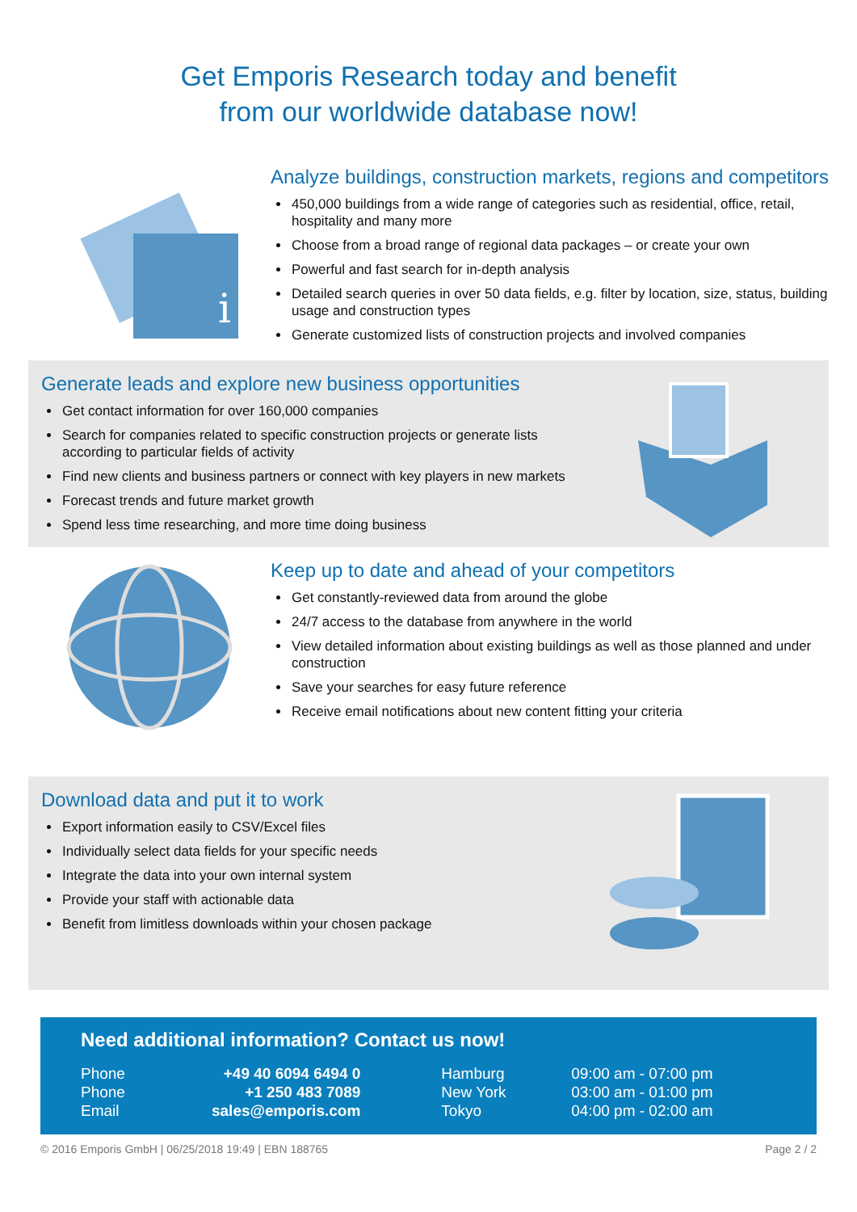Get Emporis Research today and benefit
from our worldwide database now!
i
Analyze buildings, construction markets, regions and competitors
450,000 buildings from a wide range of categories such as residential, office, retail, hospitality and many more
Choose from a broad range of regional data packages – or create your own
Powerful and fast search for in-depth analysis
Detailed search queries in over 50 data fields, e.g. filter by location, size, status, building usage and construction types
Generate customized lists of construction projects and involved companies
Generate leads and explore new business opportunities
Get contact information for over 160,000 companies
Search for companies related to specific construction projects or generate lists according to particular fields of activity
Find new clients and business partners or connect with key players in new markets
Forecast trends and future market growth
Spend less time researching, and more time doing business
Keep up to date and ahead of your competitors
Get constantly-reviewed data from around the globe
24/7 access to the database from anywhere in the world
View detailed information about existing buildings as well as those planned and under construction
Save your searches for easy future reference
Receive email notifications about new content fitting your criteria
Download data and put it to work
Export information easily to CSV/Excel files
Individually select data fields for your specific needs
Integrate the data into your own internal system
Provide your staff with actionable data
Benefit from limitless downloads within your chosen package
Need additional information? Contact us now!
| Phone | +49 40 6094 6494 0 | Hamburg | 09:00 am - 07:00 pm |
| Phone | +1 250 483 7089 | New York | 03:00 am - 01:00 pm |
| Email | sales@emporis.com | Tokyo | 04:00 pm - 02:00 am |
© 2016 Emporis GmbH | 06/25/2018 19:49 | EBN 188765 Page 2 / 2